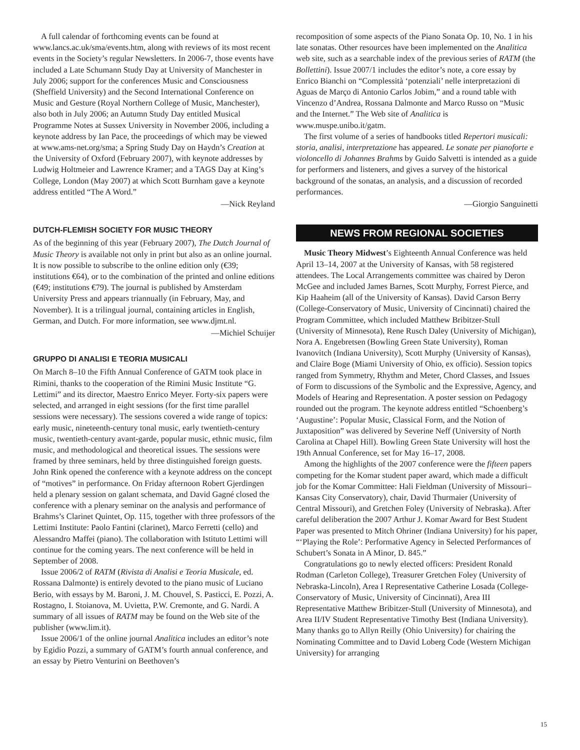A full calendar of forthcoming events can be found at www.lancs.ac.uk/sma/events.htm, along with reviews of its most recent events in the Society’s regular Newsletters. In 2006-7, those events have included a Late Schumann Study Day at University of Manchester in July 2006; support for the conferences Music and Consciousness (Sheffield University) and the Second International Conference on Music and Gesture (Royal Northern College of Music, Manchester), also both in July 2006; an Autumn Study Day entitled Musical Programme Notes at Sussex University in November 2006, including a keynote address by Ian Pace, the proceedings of which may be viewed at www.ams-net.org/sma; a Spring Study Day on Haydn’s Creation at the University of Oxford (February 2007), with keynote addresses by Ludwig Holtmeier and Lawrence Kramer; and a TAGS Day at King’s College, London (May 2007) at which Scott Burnham gave a keynote address entitled “The A Word.”
—Nick Reyland
DUTCH-FLEMISH SOCIETY FOR MUSIC THEORY
As of the beginning of this year (February 2007), The Dutch Journal of Music Theory is available not only in print but also as an online journal. It is now possible to subscribe to the online edition only (€39; institutions €64), or to the combination of the printed and online editions (€49; institutions €79). The journal is published by Amsterdam University Press and appears triannually (in February, May, and November). It is a trilingual journal, containing articles in English, German, and Dutch. For more information, see www.djmt.nl.
—Michiel Schuijer
GRUPPO DI ANALISI E TEORIA MUSICALI
On March 8–10 the Fifth Annual Conference of GATM took place in Rimini, thanks to the cooperation of the Rimini Music Institute “G. Lettimi” and its director, Maestro Enrico Meyer. Forty-six papers were selected, and arranged in eight sessions (for the first time parallel sessions were necessary). The sessions covered a wide range of topics: early music, nineteenth-century tonal music, early twentieth-century music, twentieth-century avant-garde, popular music, ethnic music, film music, and methodological and theoretical issues. The sessions were framed by three seminars, held by three distinguished foreign guests. John Rink opened the conference with a keynote address on the concept of “motives” in performance. On Friday afternoon Robert Gjerdingen held a plenary session on galant schemata, and David Gagné closed the conference with a plenary seminar on the analysis and performance of Brahms’s Clarinet Quintet, Op. 115, together with three professors of the Lettimi Institute: Paolo Fantini (clarinet), Marco Ferretti (cello) and Alessandro Maffei (piano). The collaboration with Istituto Lettimi will continue for the coming years. The next conference will be held in September of 2008.
Issue 2006/2 of RATM (Rivista di Analisi e Teoria Musicale, ed. Rossana Dalmonte) is entirely devoted to the piano music of Luciano Berio, with essays by M. Baroni, J. M. Chouvel, S. Pasticci, E. Pozzi, A. Rostagno, I. Stoianova, M. Uvietta, P.W. Cremonte, and G. Nardi. A summary of all issues of RATM may be found on the Web site of the publisher (www.lim.it).
Issue 2006/1 of the online journal Analitica includes an editor’s note by Egidio Pozzi, a summary of GATM’s fourth annual conference, and an essay by Pietro Venturini on Beethoven’s
recomposition of some aspects of the Piano Sonata Op. 10, No. 1 in his late sonatas. Other resources have been implemented on the Analitica web site, such as a searchable index of the previous series of RATM (the Bollettini). Issue 2007/1 includes the editor’s note, a core essay by Enrico Bianchi on “Complessità ‘potenziali’ nelle interpretazioni di Aguas de Março di Antonio Carlos Jobim,” and a round table with Vincenzo d’Andrea, Rossana Dalmonte and Marco Russo on “Music and the Internet.” The Web site of Analitica is www.muspe.unibo.it/gatm.
The first volume of a series of handbooks titled Repertori musicali: storia, analisi, interpretazione has appeared. Le sonate per pianoforte e violoncello di Johannes Brahms by Guido Salvetti is intended as a guide for performers and listeners, and gives a survey of the historical background of the sonatas, an analysis, and a discussion of recorded performances.
—Giorgio Sanguinetti
NEWS FROM REGIONAL SOCIETIES
Music Theory Midwest’s Eighteenth Annual Conference was held April 13–14, 2007 at the University of Kansas, with 58 registered attendees. The Local Arrangements committee was chaired by Deron McGee and included James Barnes, Scott Murphy, Forrest Pierce, and Kip Haaheim (all of the University of Kansas). David Carson Berry (College-Conservatory of Music, University of Cincinnati) chaired the Program Committee, which included Matthew Bribitzer-Stull (University of Minnesota), Rene Rusch Daley (University of Michigan), Nora A. Engebretsen (Bowling Green State University), Roman Ivanovitch (Indiana University), Scott Murphy (University of Kansas), and Claire Boge (Miami University of Ohio, ex officio). Session topics ranged from Symmetry, Rhythm and Meter, Chord Classes, and Issues of Form to discussions of the Symbolic and the Expressive, Agency, and Models of Hearing and Representation. A poster session on Pedagogy rounded out the program. The keynote address entitled “Schoenberg’s ‘Augustine’: Popular Music, Classical Form, and the Notion of Juxtaposition” was delivered by Severine Neff (University of North Carolina at Chapel Hill). Bowling Green State University will host the 19th Annual Conference, set for May 16–17, 2008.
Among the highlights of the 2007 conference were the fifteen papers competing for the Komar student paper award, which made a difficult job for the Komar Committee: Hali Fieldman (University of Missouri–Kansas City Conservatory), chair, David Thurmaier (University of Central Missouri), and Gretchen Foley (University of Nebraska). After careful deliberation the 2007 Arthur J. Komar Award for Best Student Paper was presented to Mitch Ohriner (Indiana University) for his paper, “‘Playing the Role’: Performative Agency in Selected Performances of Schubert’s Sonata in A Minor, D. 845.”
Congratulations go to newly elected officers: President Ronald Rodman (Carleton College), Treasurer Gretchen Foley (University of Nebraska-Lincoln), Area I Representative Catherine Losada (College-Conservatory of Music, University of Cincinnati), Area III Representative Matthew Bribitzer-Stull (University of Minnesota), and Area II/IV Student Representative Timothy Best (Indiana University). Many thanks go to Allyn Reilly (Ohio University) for chairing the Nominating Committee and to David Loberg Code (Western Michigan University) for arranging
15